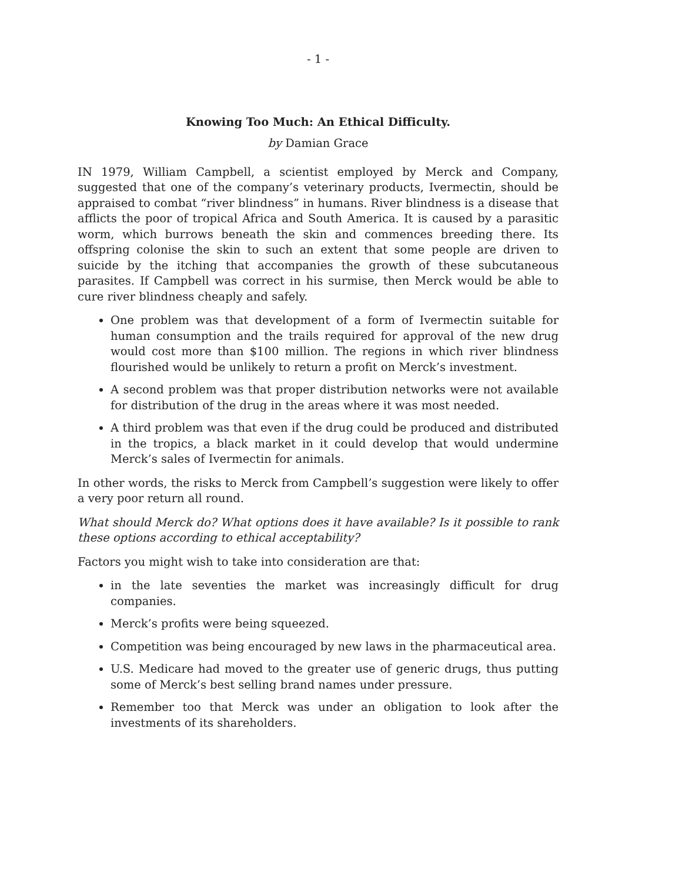- 1 -
Knowing Too Much: An Ethical Difficulty.
by Damian Grace
IN 1979, William Campbell, a scientist employed by Merck and Company, suggested that one of the company’s veterinary products, Ivermectin, should be appraised to combat “river blindness” in humans. River blindness is a disease that afflicts the poor of tropical Africa and South America. It is caused by a parasitic worm, which burrows beneath the skin and commences breeding there. Its offspring colonise the skin to such an extent that some people are driven to suicide by the itching that accompanies the growth of these subcutaneous parasites. If Campbell was correct in his surmise, then Merck would be able to cure river blindness cheaply and safely.
One problem was that development of a form of Ivermectin suitable for human consumption and the trails required for approval of the new drug would cost more than $100 million. The regions in which river blindness flourished would be unlikely to return a profit on Merck’s investment.
A second problem was that proper distribution networks were not available for distribution of the drug in the areas where it was most needed.
A third problem was that even if the drug could be produced and distributed in the tropics, a black market in it could develop that would undermine Merck’s sales of Ivermectin for animals.
In other words, the risks to Merck from Campbell’s suggestion were likely to offer a very poor return all round.
What should Merck do? What options does it have available? Is it possible to rank these options according to ethical acceptability?
Factors you might wish to take into consideration are that:
in the late seventies the market was increasingly difficult for drug companies.
Merck’s profits were being squeezed.
Competition was being encouraged by new laws in the pharmaceutical area.
U.S. Medicare had moved to the greater use of generic drugs, thus putting some of Merck’s best selling brand names under pressure.
Remember too that Merck was under an obligation to look after the investments of its shareholders.